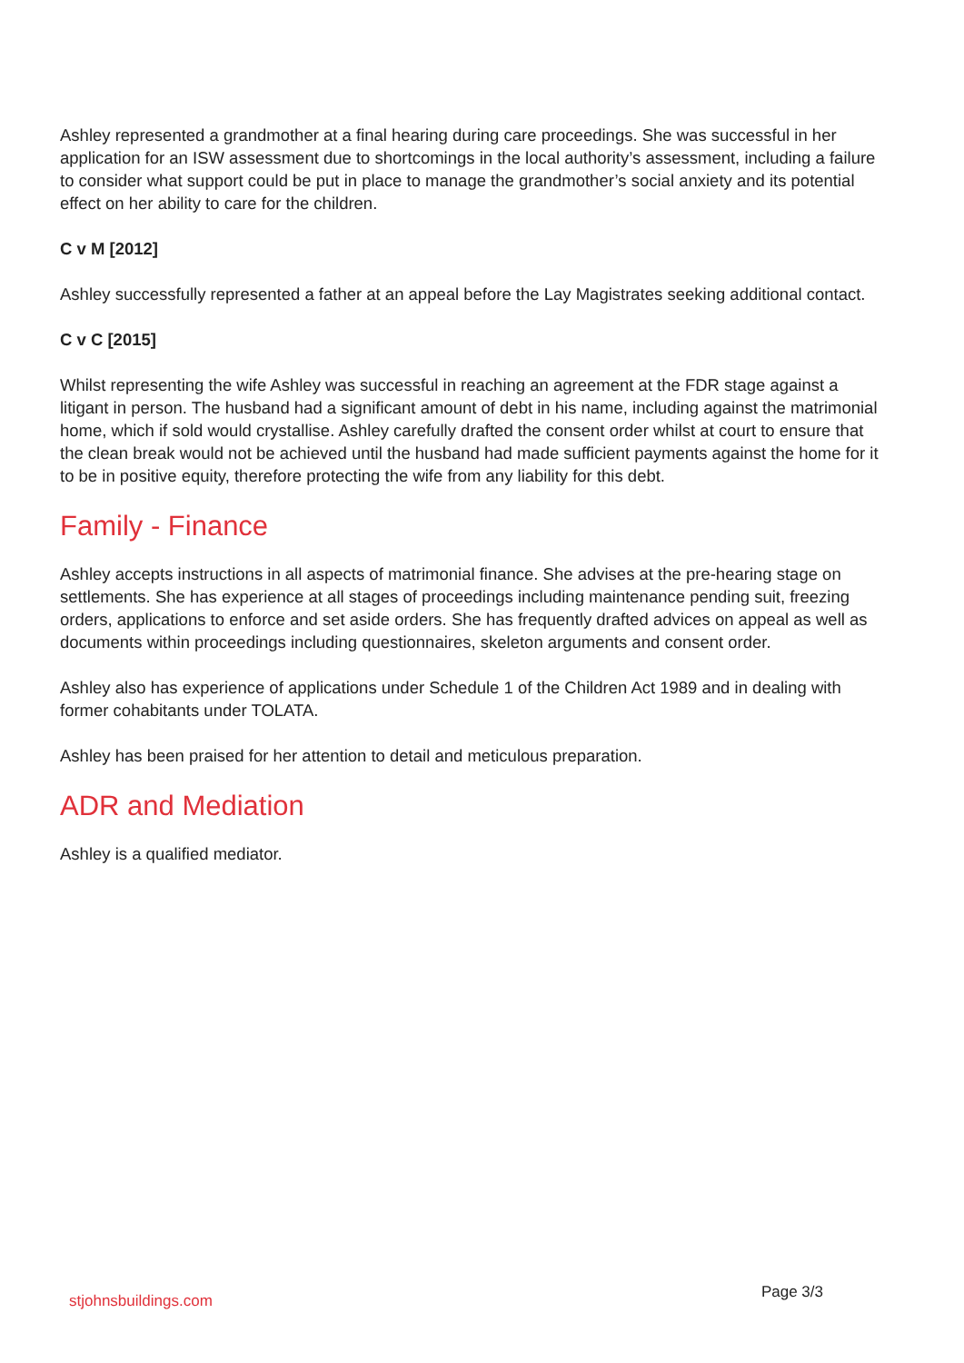Ashley represented a grandmother at a final hearing during care proceedings. She was successful in her application for an ISW assessment due to shortcomings in the local authority’s assessment, including a failure to consider what support could be put in place to manage the grandmother’s social anxiety and its potential effect on her ability to care for the children.
C v M [2012]
Ashley successfully represented a father at an appeal before the Lay Magistrates seeking additional contact.
C v C [2015]
Whilst representing the wife Ashley was successful in reaching an agreement at the FDR stage against a litigant in person. The husband had a significant amount of debt in his name, including against the matrimonial home, which if sold would crystallise. Ashley carefully drafted the consent order whilst at court to ensure that the clean break would not be achieved until the husband had made sufficient payments against the home for it to be in positive equity, therefore protecting the wife from any liability for this debt.
Family - Finance
Ashley accepts instructions in all aspects of matrimonial finance. She advises at the pre-hearing stage on settlements. She has experience at all stages of proceedings including maintenance pending suit, freezing orders, applications to enforce and set aside orders. She has frequently drafted advices on appeal as well as documents within proceedings including questionnaires, skeleton arguments and consent order.
Ashley also has experience of applications under Schedule 1 of the Children Act 1989 and in dealing with former cohabitants under TOLATA.
Ashley has been praised for her attention to detail and meticulous preparation.
ADR and Mediation
Ashley is a qualified mediator.
stjohnsbuildings.com Page 3/3